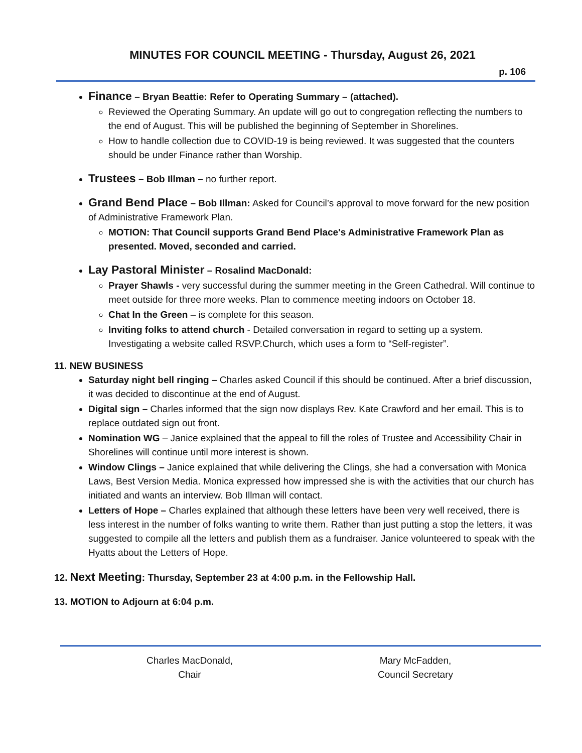MINUTES FOR COUNCIL MEETING - Thursday, August 26, 2021
p. 106
Finance – Bryan Beattie: Refer to Operating Summary – (attached).
Reviewed the Operating Summary. An update will go out to congregation reflecting the numbers to the end of August. This will be published the beginning of September in Shorelines.
How to handle collection due to COVID-19 is being reviewed. It was suggested that the counters should be under Finance rather than Worship.
Trustees – Bob Illman – no further report.
Grand Bend Place – Bob Illman: Asked for Council’s approval to move forward for the new position of Administrative Framework Plan.
MOTION: That Council supports Grand Bend Place's Administrative Framework Plan as presented. Moved, seconded and carried.
Lay Pastoral Minister – Rosalind MacDonald:
Prayer Shawls - very successful during the summer meeting in the Green Cathedral. Will continue to meet outside for three more weeks. Plan to commence meeting indoors on October 18.
Chat In the Green – is complete for this season.
Inviting folks to attend church - Detailed conversation in regard to setting up a system. Investigating a website called RSVP.Church, which uses a form to “Self-register”.
11. NEW BUSINESS
Saturday night bell ringing – Charles asked Council if this should be continued. After a brief discussion, it was decided to discontinue at the end of August.
Digital sign – Charles informed that the sign now displays Rev. Kate Crawford and her email. This is to replace outdated sign out front.
Nomination WG – Janice explained that the appeal to fill the roles of Trustee and Accessibility Chair in Shorelines will continue until more interest is shown.
Window Clings – Janice explained that while delivering the Clings, she had a conversation with Monica Laws, Best Version Media. Monica expressed how impressed she is with the activities that our church has initiated and wants an interview. Bob Illman will contact.
Letters of Hope – Charles explained that although these letters have been very well received, there is less interest in the number of folks wanting to write them. Rather than just putting a stop the letters, it was suggested to compile all the letters and publish them as a fundraiser. Janice volunteered to speak with the Hyatts about the Letters of Hope.
12. Next Meeting: Thursday, September 23 at 4:00 p.m. in the Fellowship Hall.
13. MOTION to Adjourn at 6:04 p.m.
Charles MacDonald,
Chair
Mary McFadden,
Council Secretary